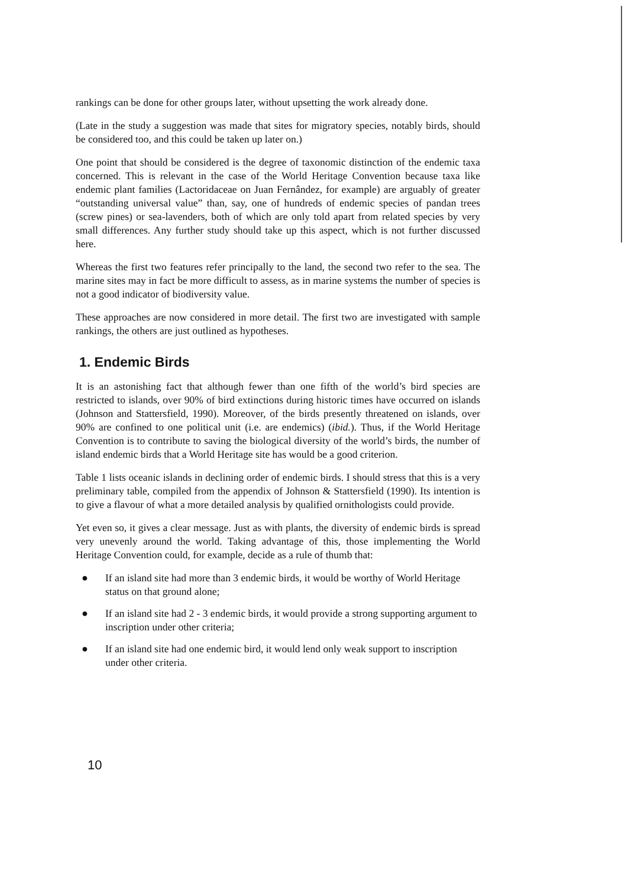rankings can be done for other groups later, without upsetting the work already done.
(Late in the study a suggestion was made that sites for migratory species, notably birds, should be considered too, and this could be taken up later on.)
One point that should be considered is the degree of taxonomic distinction of the endemic taxa concerned. This is relevant in the case of the World Heritage Convention because taxa like endemic plant families (Lactoridaceae on Juan Fernândez, for example) are arguably of greater “outstanding universal value” than, say, one of hundreds of endemic species of pandan trees (screw pines) or sea-lavenders, both of which are only told apart from related species by very small differences. Any further study should take up this aspect, which is not further discussed here.
Whereas the first two features refer principally to the land, the second two refer to the sea. The marine sites may in fact be more difficult to assess, as in marine systems the number of species is not a good indicator of biodiversity value.
These approaches are now considered in more detail. The first two are investigated with sample rankings, the others are just outlined as hypotheses.
1. Endemic Birds
It is an astonishing fact that although fewer than one fifth of the world’s bird species are restricted to islands, over 90% of bird extinctions during historic times have occurred on islands (Johnson and Stattersfield, 1990). Moreover, of the birds presently threatened on islands, over 90% are confined to one political unit (i.e. are endemics) (ibid.). Thus, if the World Heritage Convention is to contribute to saving the biological diversity of the world’s birds, the number of island endemic birds that a World Heritage site has would be a good criterion.
Table 1 lists oceanic islands in declining order of endemic birds. I should stress that this is a very preliminary table, compiled from the appendix of Johnson & Stattersfield (1990). Its intention is to give a flavour of what a more detailed analysis by qualified ornithologists could provide.
Yet even so, it gives a clear message. Just as with plants, the diversity of endemic birds is spread very unevenly around the world. Taking advantage of this, those implementing the World Heritage Convention could, for example, decide as a rule of thumb that:
● If an island site had more than 3 endemic birds, it would be worthy of World Heritage status on that ground alone;
● If an island site had 2 - 3 endemic birds, it would provide a strong supporting argument to inscription under other criteria;
● If an island site had one endemic bird, it would lend only weak support to inscription under other criteria.
10